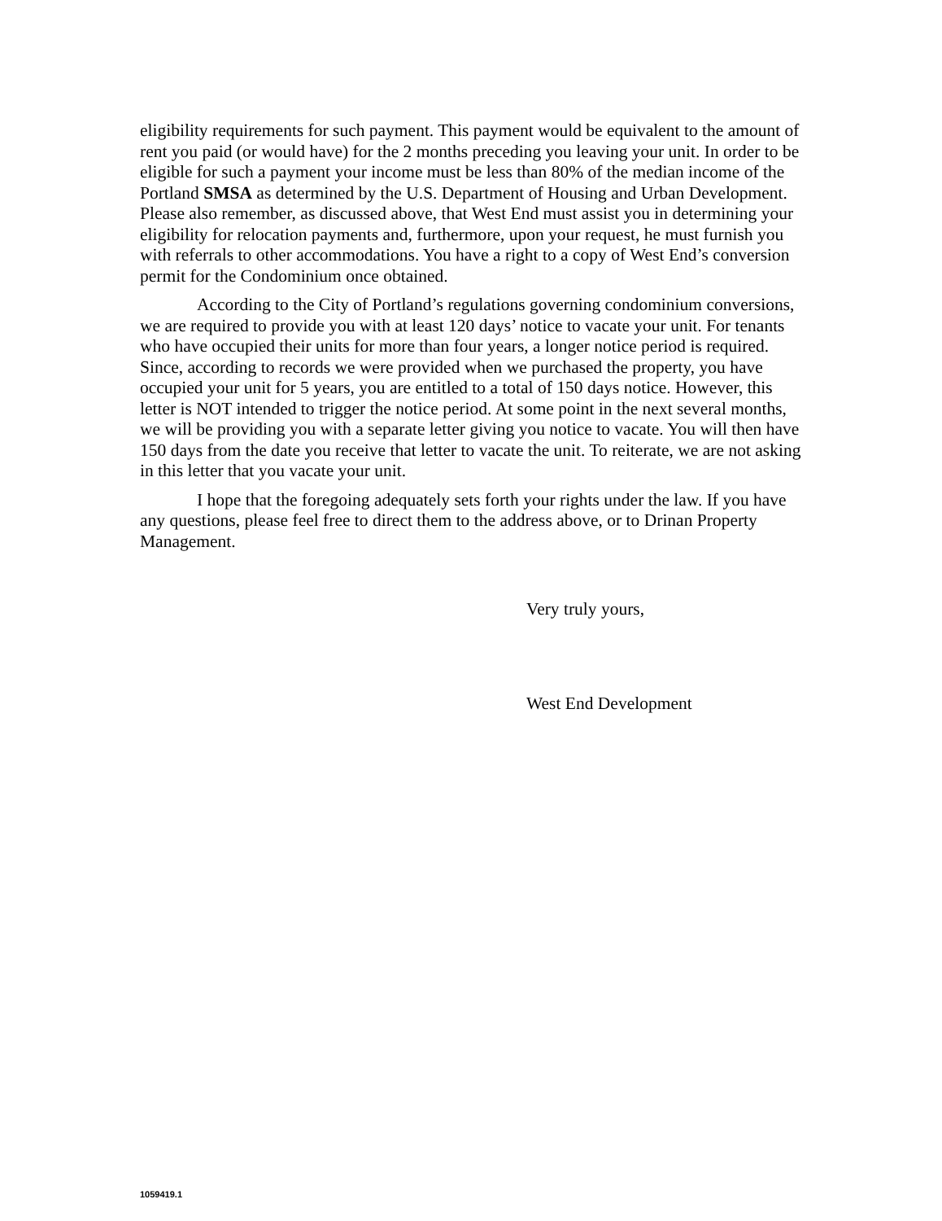eligibility requirements for such payment. This payment would be equivalent to the amount of rent you paid (or would have) for the 2 months preceding you leaving your unit. In order to be eligible for such a payment your income must be less than 80% of the median income of the Portland SMSA as determined by the U.S. Department of Housing and Urban Development. Please also remember, as discussed above, that West End must assist you in determining your eligibility for relocation payments and, furthermore, upon your request, he must furnish you with referrals to other accommodations. You have a right to a copy of West End’s conversion permit for the Condominium once obtained.
According to the City of Portland’s regulations governing condominium conversions, we are required to provide you with at least 120 days’ notice to vacate your unit. For tenants who have occupied their units for more than four years, a longer notice period is required. Since, according to records we were provided when we purchased the property, you have occupied your unit for 5 years, you are entitled to a total of 150 days notice. However, this letter is NOT intended to trigger the notice period. At some point in the next several months, we will be providing you with a separate letter giving you notice to vacate. You will then have 150 days from the date you receive that letter to vacate the unit. To reiterate, we are not asking in this letter that you vacate your unit.
I hope that the foregoing adequately sets forth your rights under the law. If you have any questions, please feel free to direct them to the address above, or to Drinan Property Management.
Very truly yours,
West End Development
1059419.1